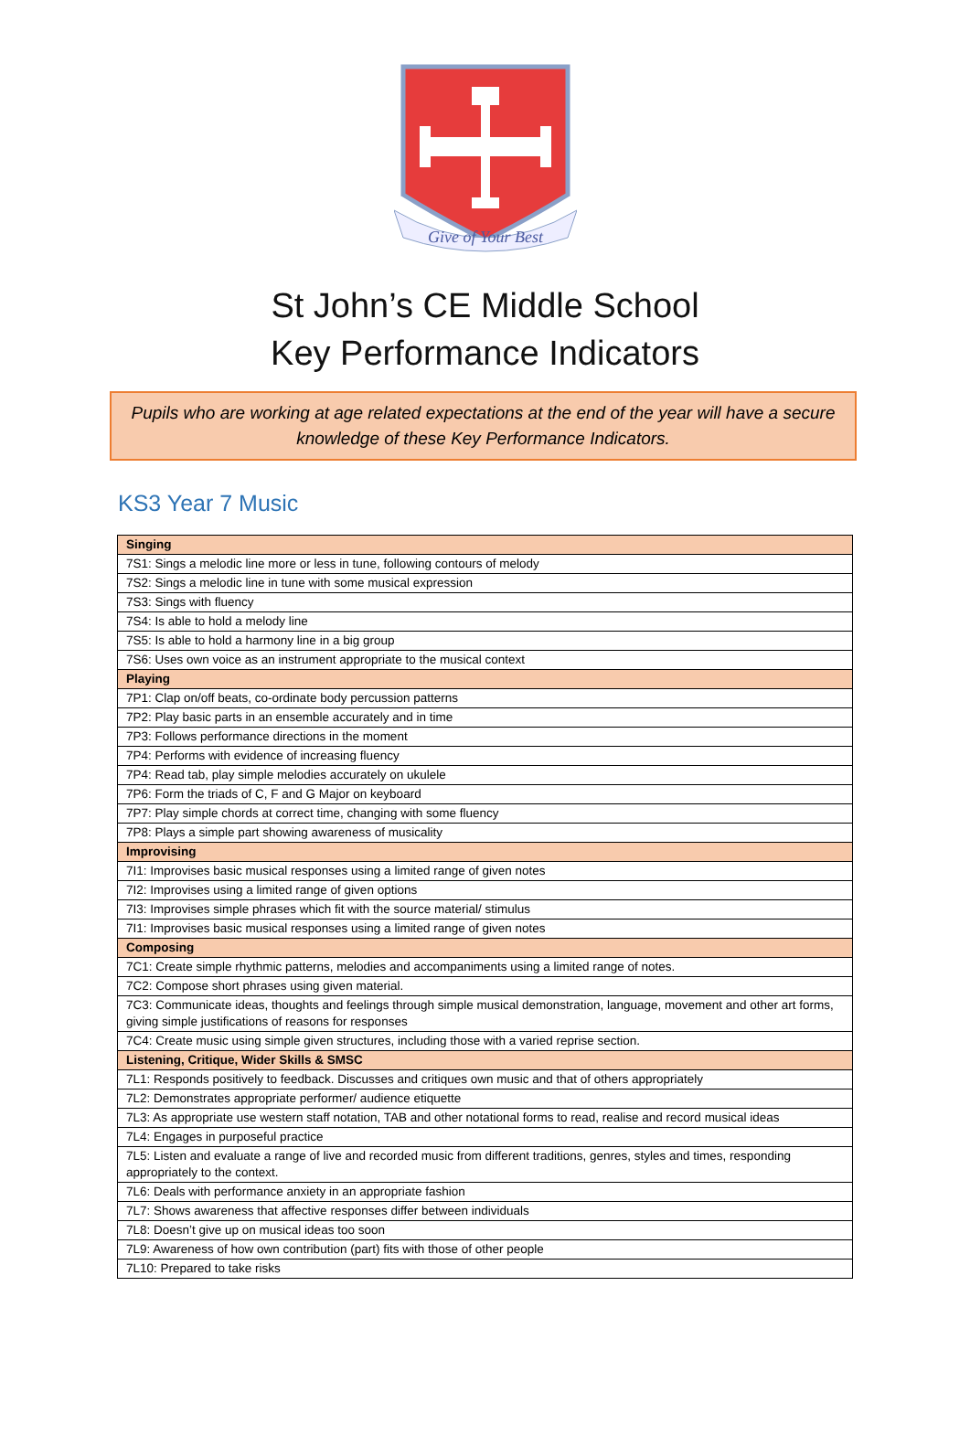Give of Your Best
St John’s CE Middle School
Key Performance Indicators
Pupils who are working at age related expectations at the end of the year will have a secure knowledge of these Key Performance Indicators.
KS3 Year 7 Music
| Singing |
| --- |
| 7S1: Sings a melodic line more or less in tune, following contours of melody |
| 7S2: Sings a melodic line in tune with some musical expression |
| 7S3: Sings with fluency |
| 7S4: Is able to hold a melody line |
| 7S5: Is able to hold a harmony line in a big group |
| 7S6: Uses own voice as an instrument appropriate to the musical context |
| Playing |
| 7P1: Clap on/off beats, co-ordinate body percussion patterns |
| 7P2: Play basic parts in an ensemble accurately and in time |
| 7P3: Follows performance directions in the moment |
| 7P4: Performs with evidence of increasing fluency |
| 7P4: Read tab, play simple melodies accurately on ukulele |
| 7P6: Form the triads of C, F and G Major on keyboard |
| 7P7: Play simple chords at correct time, changing with some fluency |
| 7P8: Plays a simple part showing awareness of musicality |
| Improvising |
| 7I1: Improvises basic musical responses using a limited range of given notes |
| 7I2: Improvises using a limited range of given options |
| 7I3: Improvises simple phrases which fit with the source material/ stimulus |
| 7I1: Improvises basic musical responses using a limited range of given notes |
| Composing |
| 7C1: Create simple rhythmic patterns, melodies and accompaniments using a limited range of notes. |
| 7C2: Compose short phrases using given material. |
| 7C3: Communicate ideas, thoughts and feelings through simple musical demonstration, language, movement and other art forms, giving simple justifications of reasons for responses |
| 7C4: Create music using simple given structures, including those with a varied reprise section. |
| Listening, Critique, Wider Skills & SMSC |
| 7L1: Responds positively to feedback. Discusses and critiques own music and that of others appropriately |
| 7L2: Demonstrates appropriate performer/ audience etiquette |
| 7L3: As appropriate use western staff notation, TAB and other notational forms to read, realise and record musical ideas |
| 7L4: Engages in purposeful practice |
| 7L5: Listen and evaluate a range of live and recorded music from different traditions, genres, styles and times, responding appropriately to the context. |
| 7L6: Deals with performance anxiety in an appropriate fashion |
| 7L7: Shows awareness that affective responses differ between individuals |
| 7L8: Doesn’t give up on musical ideas too soon |
| 7L9: Awareness of how own contribution (part) fits with those of other people |
| 7L10: Prepared to take risks |